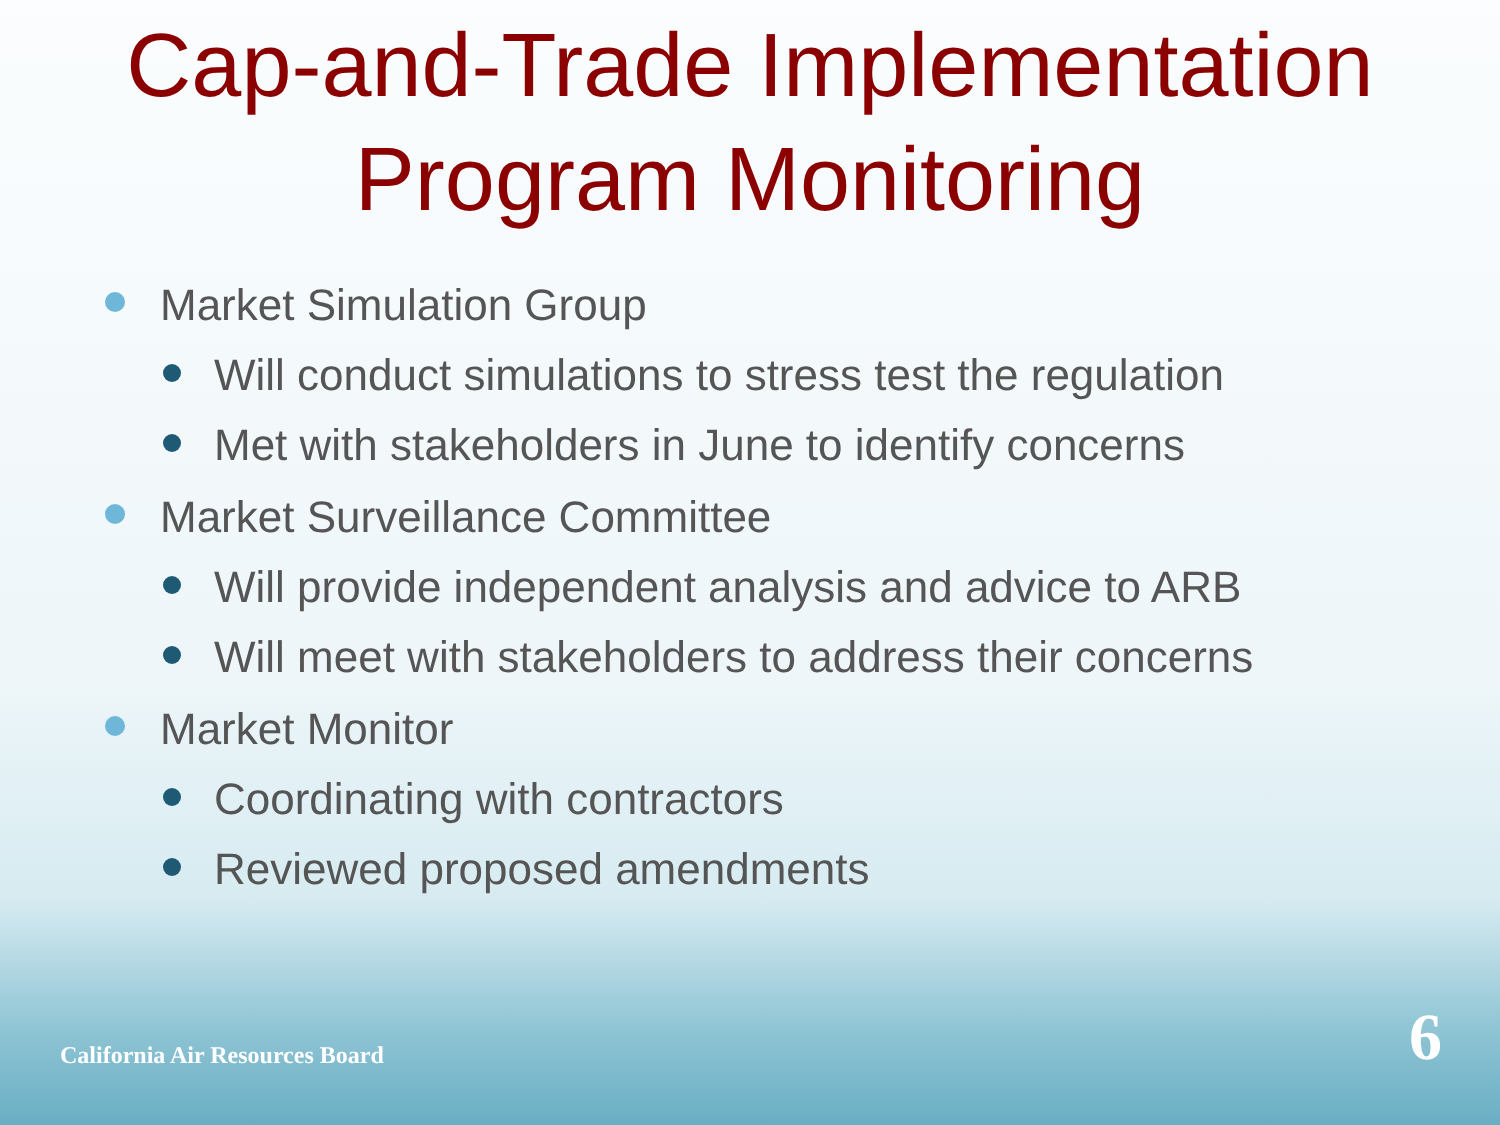Cap-and-Trade Implementation
Program Monitoring
Market Simulation Group
Will conduct simulations to stress test the regulation
Met with stakeholders in June to identify concerns
Market Surveillance Committee
Will provide independent analysis and advice to ARB
Will meet with stakeholders to address their concerns
Market Monitor
Coordinating with contractors
Reviewed proposed amendments
California Air Resources Board 6